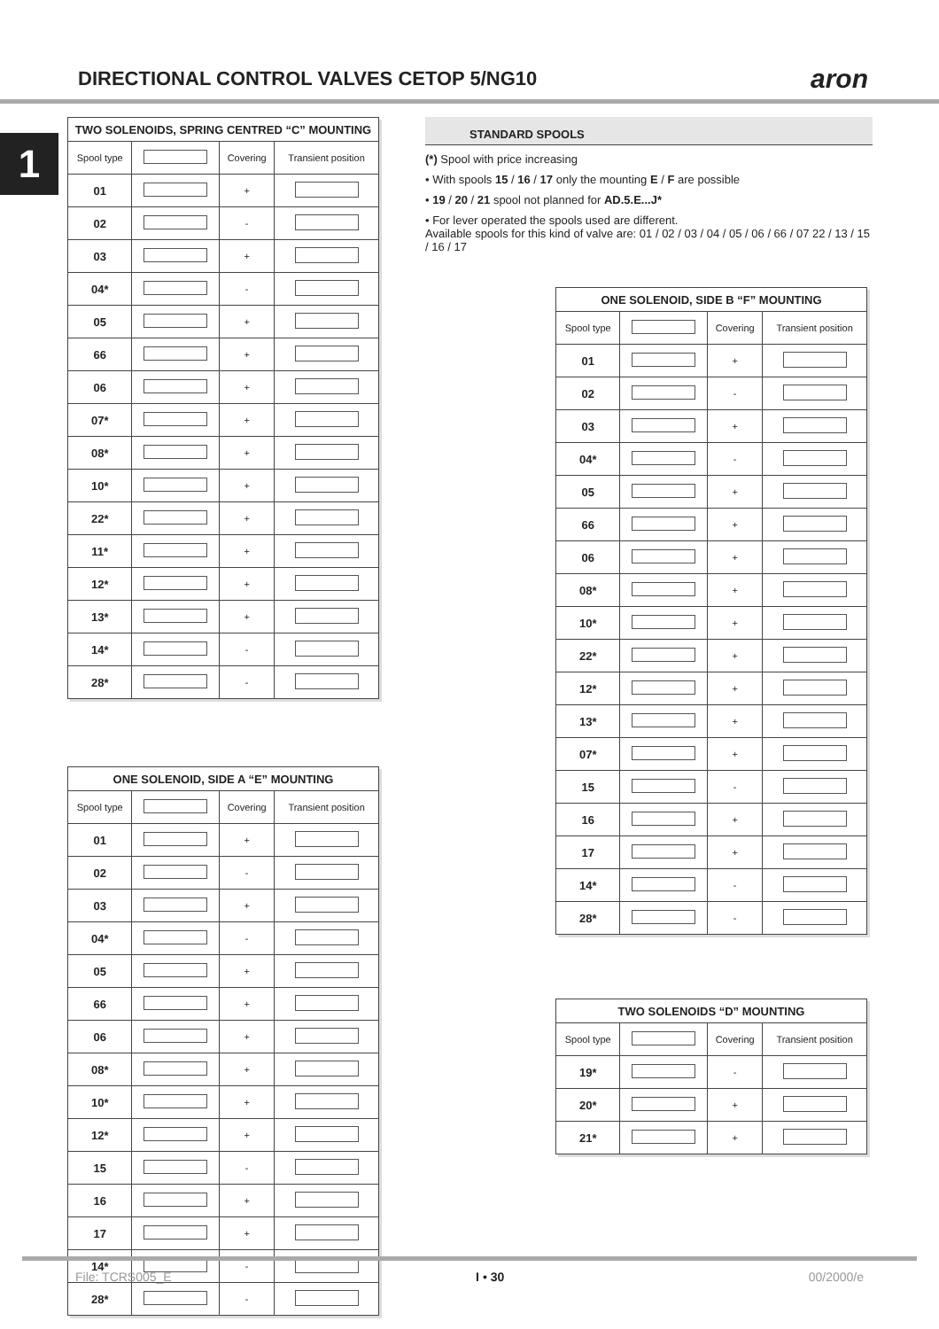DIRECTIONAL CONTROL VALVES CETOP 5/NG10
aron
1
| TWO SOLENOIDS, SPRING CENTRED “C” MOUNTING | | | |
| --- | --- | --- | --- |
| Spool type | | Covering | Transient position |
| 01 | | + | |
| 02 | | - | |
| 03 | | + | |
| 04* | | - | |
| 05 | | + | |
| 66 | | + | |
| 06 | | + | |
| 07* | | + | |
| 08* | | + | |
| 10* | | + | |
| 22* | | + | |
| 11* | | + | |
| 12* | | + | |
| 13* | | + | |
| 14* | | - | |
| 28* | | - | |
| ONE SOLENOID, SIDE A “E” MOUNTING | | | |
| --- | --- | --- | --- |
| Spool type | | Covering | Transient position |
| 01 | | + | |
| 02 | | - | |
| 03 | | + | |
| 04* | | - | |
| 05 | | + | |
| 66 | | + | |
| 06 | | + | |
| 08* | | + | |
| 10* | | + | |
| 12* | | + | |
| 15 | | - | |
| 16 | | + | |
| 17 | | + | |
| 14* | | - | |
| 28* | | - | |
STANDARD SPOOLS
(*) Spool with price increasing
• With spools 15 / 16 / 17 only the mounting E / F are possible
• 19 / 20 / 21 spool not planned for AD.5.E...J*
• For lever operated the spools used are different.
Available spools for this kind of valve are: 01 / 02 / 03 / 04 / 05 / 06 / 66 / 07 22 / 13 / 15 / 16 / 17
| ONE SOLENOID, SIDE B “F” MOUNTING | | | |
| --- | --- | --- | --- |
| Spool type | | Covering | Transient position |
| 01 | | + | |
| 02 | | - | |
| 03 | | + | |
| 04* | | - | |
| 05 | | + | |
| 66 | | + | |
| 06 | | + | |
| 08* | | + | |
| 10* | | + | |
| 22* | | + | |
| 12* | | + | |
| 13* | | + | |
| 07* | | + | |
| 15 | | - | |
| 16 | | + | |
| 17 | | + | |
| 14* | | - | |
| 28* | | - | |
| TWO SOLENOIDS “D” MOUNTING | | | |
| --- | --- | --- | --- |
| Spool type | | Covering | Transient position |
| 19* | | - | |
| 20* | | + | |
| 21* | | + | |
File: TCRS005_E I • 30 00/2000/e